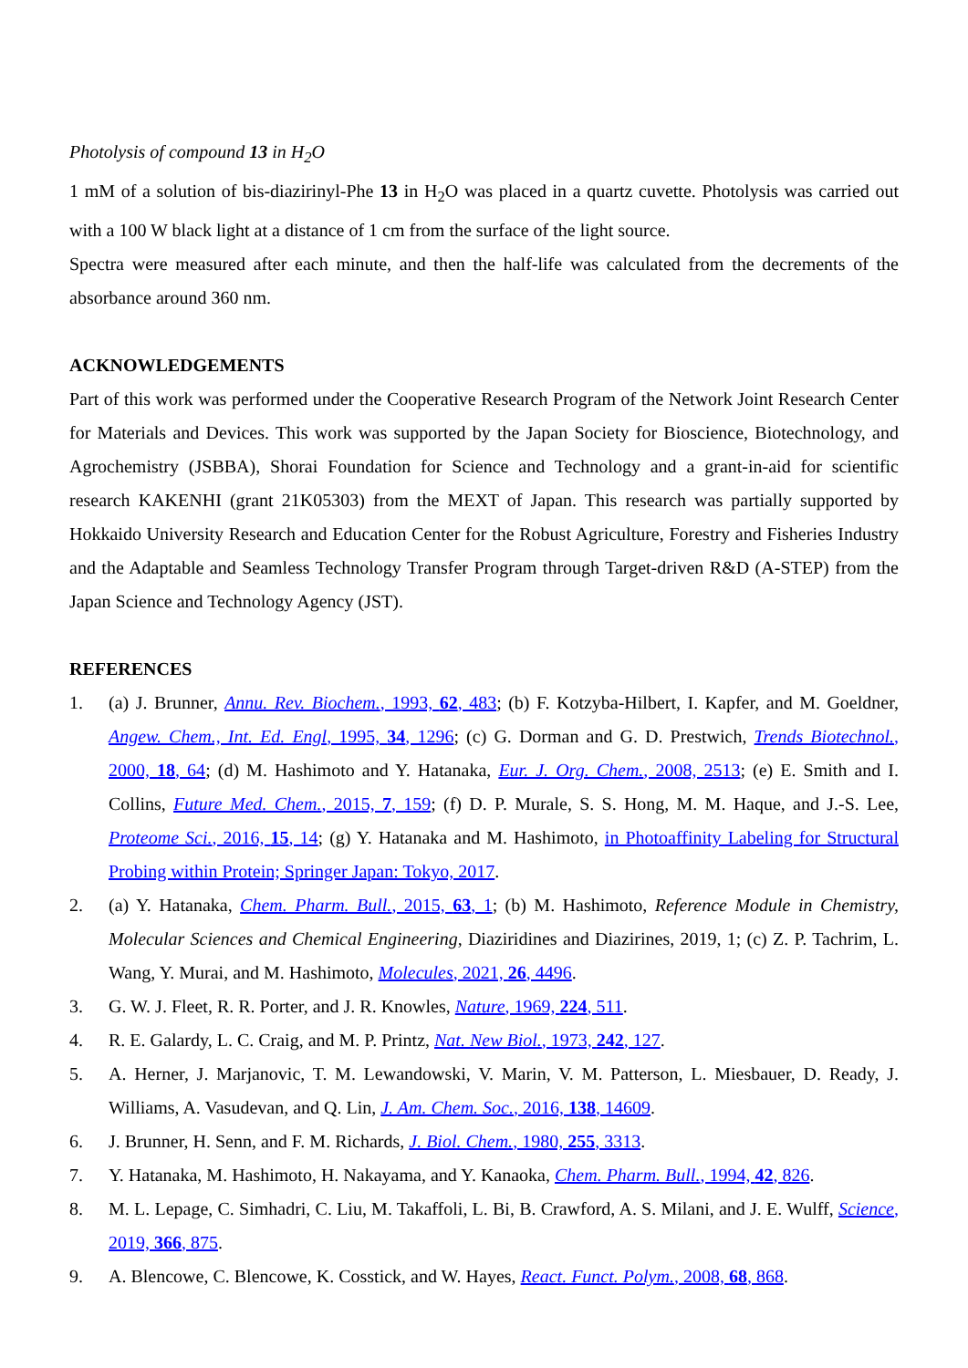Photolysis of compound 13 in H<sub>2</sub>O
1 mM of a solution of bis-diazirinyl-Phe 13 in H<sub>2</sub>O was placed in a quartz cuvette. Photolysis was carried out with a 100 W black light at a distance of 1 cm from the surface of the light source.
Spectra were measured after each minute, and then the half-life was calculated from the decrements of the absorbance around 360 nm.
ACKNOWLEDGEMENTS
Part of this work was performed under the Cooperative Research Program of the Network Joint Research Center for Materials and Devices. This work was supported by the Japan Society for Bioscience, Biotechnology, and Agrochemistry (JSBBA), Shorai Foundation for Science and Technology and a grant-in-aid for scientific research KAKENHI (grant 21K05303) from the MEXT of Japan. This research was partially supported by Hokkaido University Research and Education Center for the Robust Agriculture, Forestry and Fisheries Industry and the Adaptable and Seamless Technology Transfer Program through Target-driven R&D (A-STEP) from the Japan Science and Technology Agency (JST).
REFERENCES
1. (a) J. Brunner, Annu. Rev. Biochem., 1993, 62, 483; (b) F. Kotzyba-Hilbert, I. Kapfer, and M. Goeldner, Angew. Chem., Int. Ed. Engl, 1995, 34, 1296; (c) G. Dorman and G. D. Prestwich, Trends Biotechnol., 2000, 18, 64; (d) M. Hashimoto and Y. Hatanaka, Eur. J. Org. Chem., 2008, 2513; (e) E. Smith and I. Collins, Future Med. Chem., 2015, 7, 159; (f) D. P. Murale, S. S. Hong, M. M. Haque, and J.-S. Lee, Proteome Sci., 2016, 15, 14; (g) Y. Hatanaka and M. Hashimoto, in Photoaffinity Labeling for Structural Probing within Protein; Springer Japan: Tokyo, 2017.
2. (a) Y. Hatanaka, Chem. Pharm. Bull., 2015, 63, 1; (b) M. Hashimoto, Reference Module in Chemistry, Molecular Sciences and Chemical Engineering, Diaziridines and Diazirines, 2019, 1; (c) Z. P. Tachrim, L. Wang, Y. Murai, and M. Hashimoto, Molecules, 2021, 26, 4496.
3. G. W. J. Fleet, R. R. Porter, and J. R. Knowles, Nature, 1969, 224, 511.
4. R. E. Galardy, L. C. Craig, and M. P. Printz, Nat. New Biol., 1973, 242, 127.
5. A. Herner, J. Marjanovic, T. M. Lewandowski, V. Marin, V. M. Patterson, L. Miesbauer, D. Ready, J. Williams, A. Vasudevan, and Q. Lin, J. Am. Chem. Soc., 2016, 138, 14609.
6. J. Brunner, H. Senn, and F. M. Richards, J. Biol. Chem., 1980, 255, 3313.
7. Y. Hatanaka, M. Hashimoto, H. Nakayama, and Y. Kanaoka, Chem. Pharm. Bull., 1994, 42, 826.
8. M. L. Lepage, C. Simhadri, C. Liu, M. Takaffoli, L. Bi, B. Crawford, A. S. Milani, and J. E. Wulff, Science, 2019, 366, 875.
9. A. Blencowe, C. Blencowe, K. Cosstick, and W. Hayes, React. Funct. Polym., 2008, 68, 868.